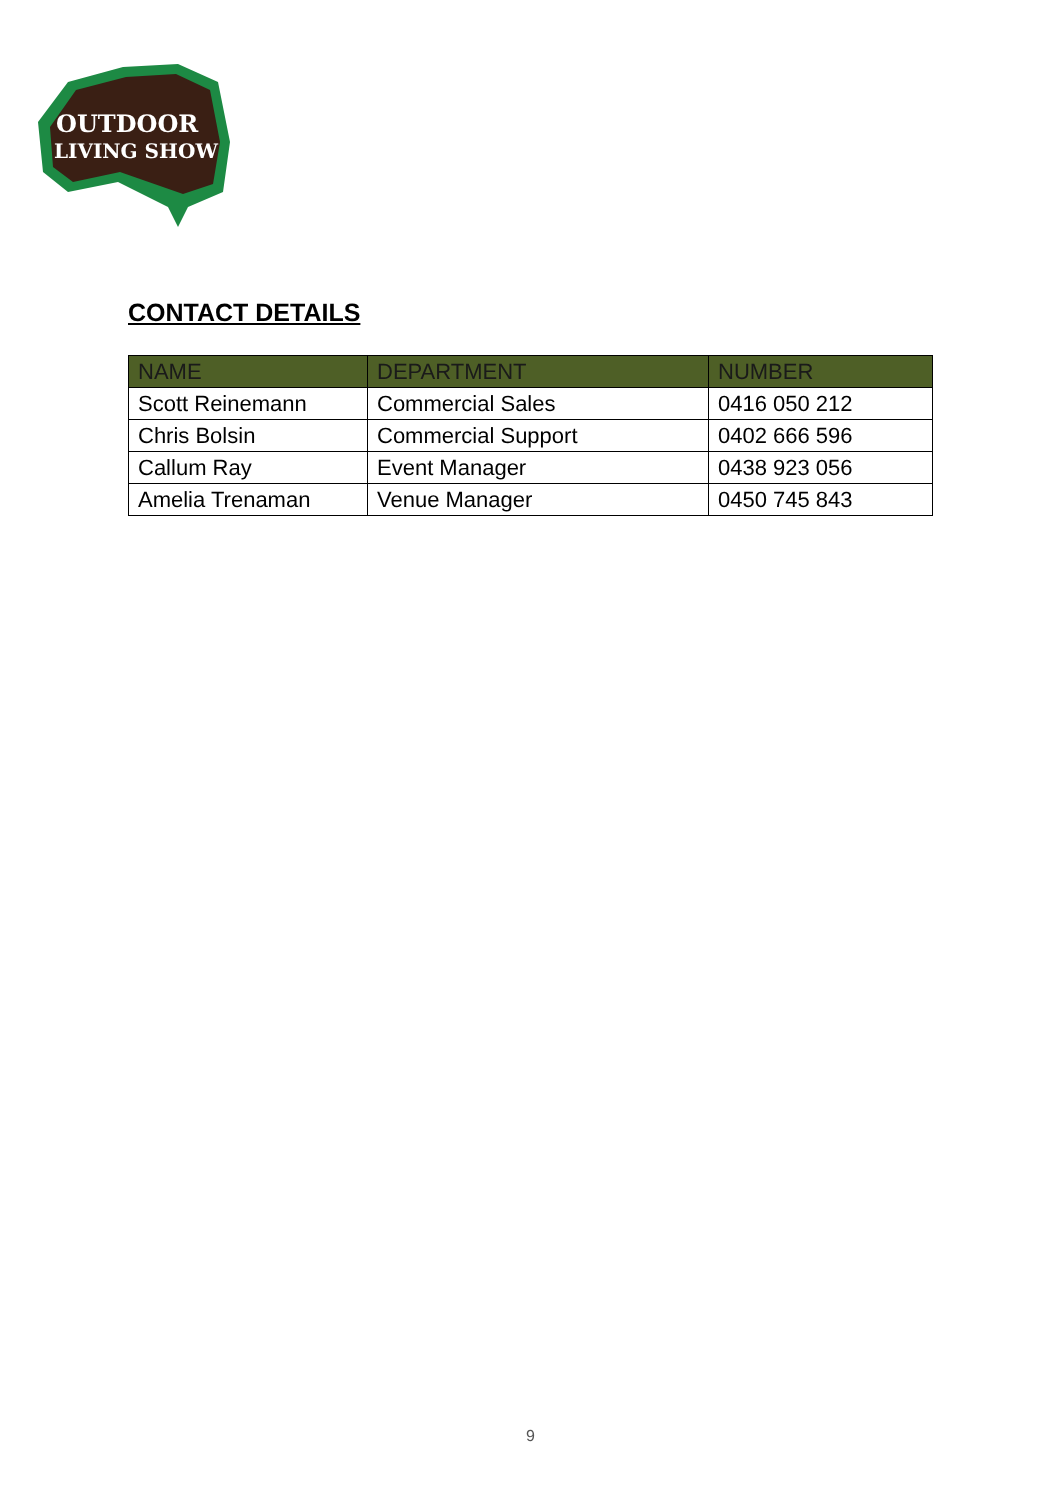OUTDOOR
LIVING SHOW
CONTACT DETAILS
| NAME | DEPARTMENT | NUMBER |
| --- | --- | --- |
| Scott Reinemann | Commercial Sales | 0416 050 212 |
| Chris Bolsin | Commercial Support | 0402 666 596 |
| Callum Ray | Event Manager | 0438 923 056 |
| Amelia Trenaman | Venue Manager | 0450 745 843 |
9